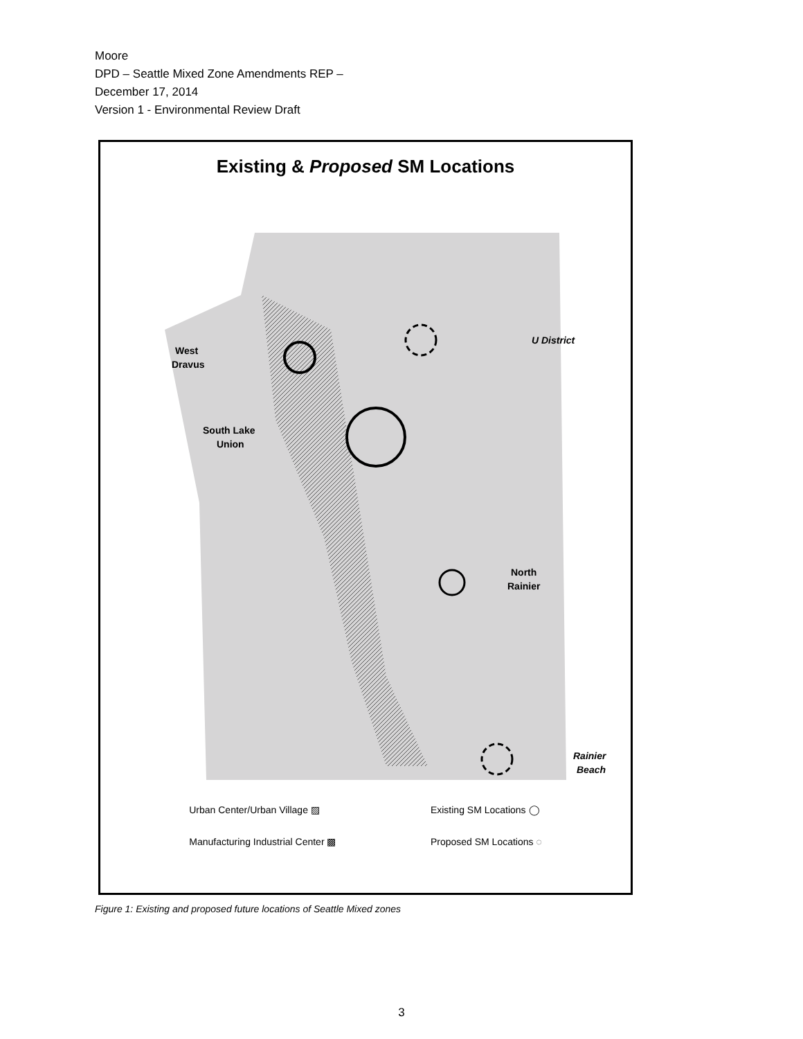Moore
DPD – Seattle Mixed Zone Amendments REP –
December 17, 2014
Version 1 - Environmental Review Draft
Existing & Proposed SM Locations
West
Dravus
South Lake
Union
U District
North
Rainier
Rainier
Beach
Urban Center/Urban Village ▨
Manufacturing Industrial Center ▩
Existing SM Locations ◯
Proposed SM Locations ◌
Figure 1: Existing and proposed future locations of Seattle Mixed zones
3